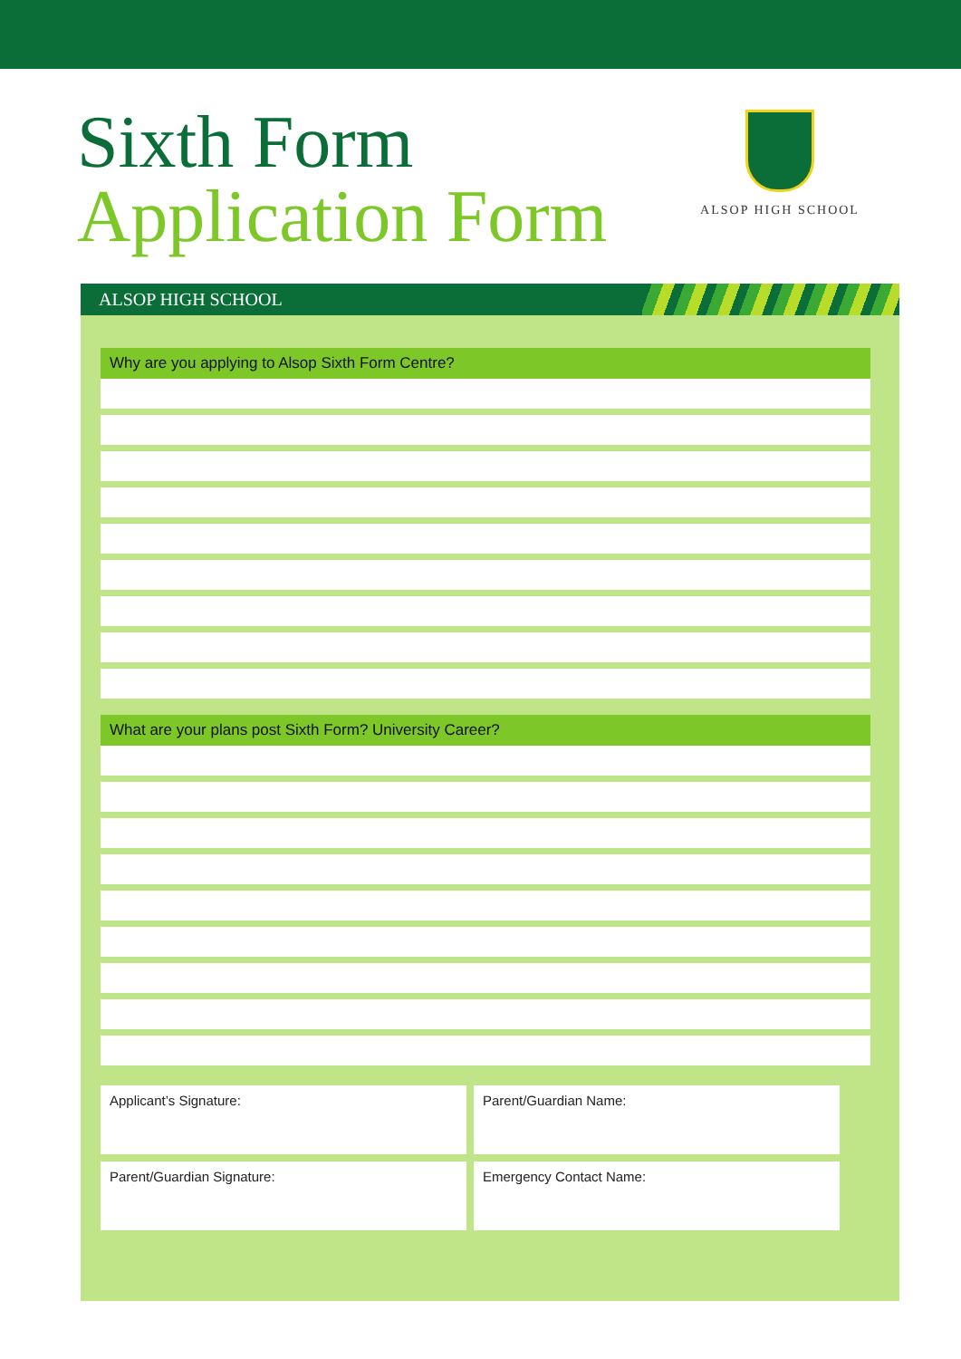Sixth Form
Application Form
ALSOP HIGH SCHOOL
ALSOP HIGH SCHOOL
Why are you applying to Alsop Sixth Form Centre?
What are your plans post Sixth Form? University Career?
Applicant’s Signature:
Parent/Guardian Name:
Parent/Guardian Signature:
Emergency Contact Name: